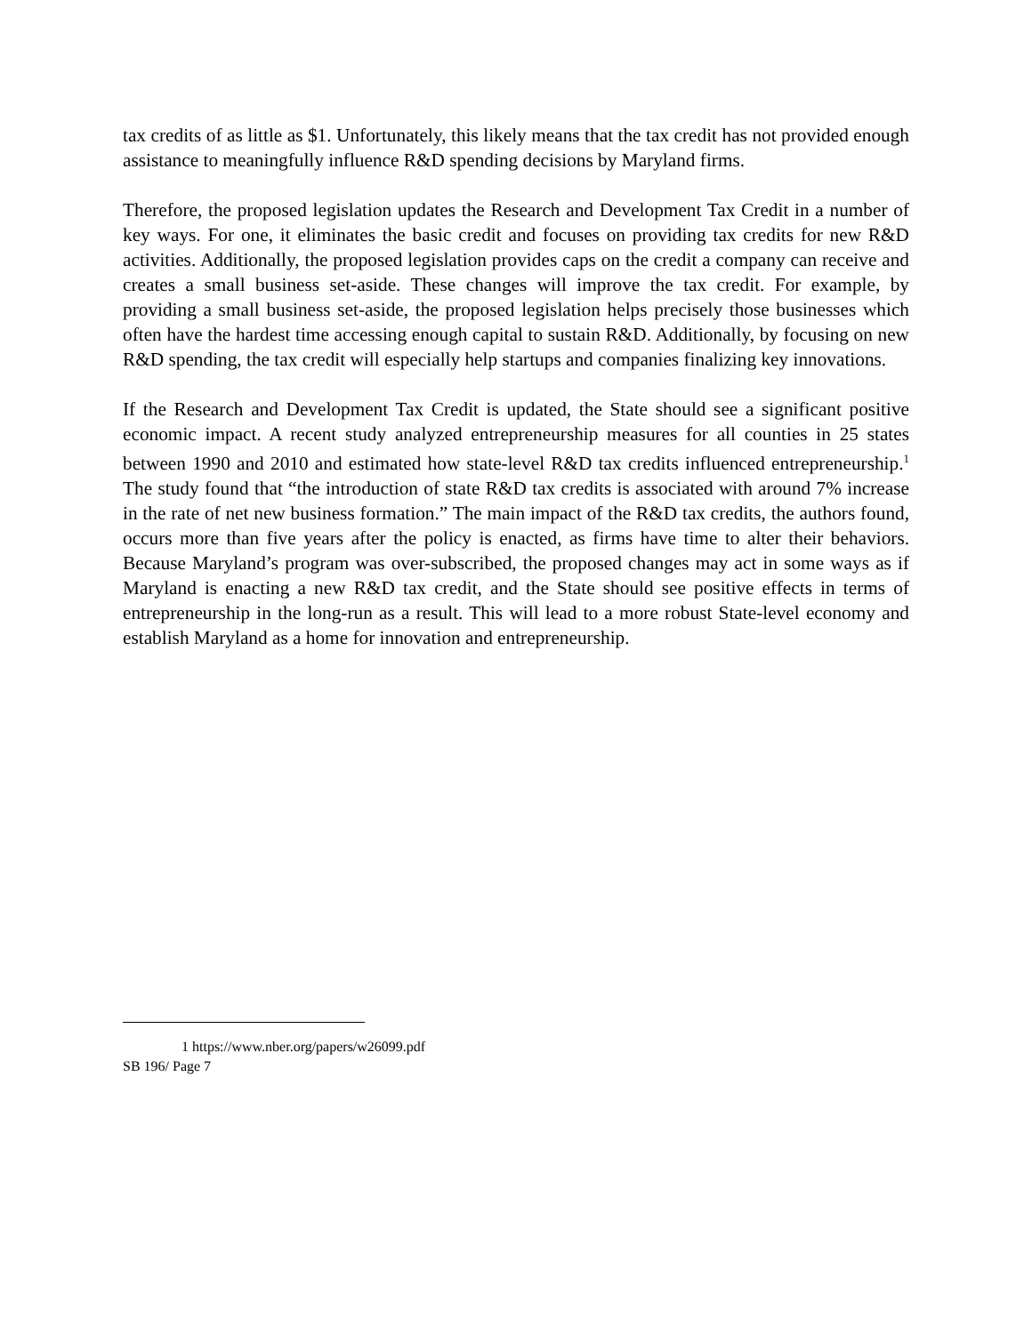tax credits of as little as $1. Unfortunately, this likely means that the tax credit has not provided enough assistance to meaningfully influence R&D spending decisions by Maryland firms.
Therefore, the proposed legislation updates the Research and Development Tax Credit in a number of key ways. For one, it eliminates the basic credit and focuses on providing tax credits for new R&D activities. Additionally, the proposed legislation provides caps on the credit a company can receive and creates a small business set-aside. These changes will improve the tax credit. For example, by providing a small business set-aside, the proposed legislation helps precisely those businesses which often have the hardest time accessing enough capital to sustain R&D. Additionally, by focusing on new R&D spending, the tax credit will especially help startups and companies finalizing key innovations.
If the Research and Development Tax Credit is updated, the State should see a significant positive economic impact. A recent study analyzed entrepreneurship measures for all counties in 25 states between 1990 and 2010 and estimated how state-level R&D tax credits influenced entrepreneurship.<sup>1</sup> The study found that “the introduction of state R&D tax credits is associated with around 7% increase in the rate of net new business formation.” The main impact of the R&D tax credits, the authors found, occurs more than five years after the policy is enacted, as firms have time to alter their behaviors. Because Maryland’s program was over-subscribed, the proposed changes may act in some ways as if Maryland is enacting a new R&D tax credit, and the State should see positive effects in terms of entrepreneurship in the long-run as a result. This will lead to a more robust State-level economy and establish Maryland as a home for innovation and entrepreneurship.
1 https://www.nber.org/papers/w26099.pdf
SB 196/ Page 7